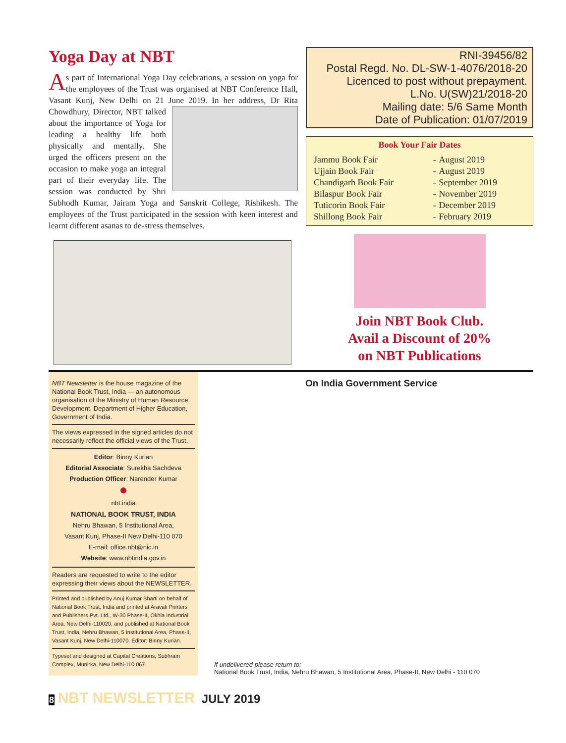Yoga Day at NBT
As part of International Yoga Day celebrations, a session on yoga for the employees of the Trust was organised at NBT Conference Hall, Vasant Kunj, New Delhi on 21 June 2019. In her address, Dr Rita Chowdhury, Director, NBT talked about the importance of Yoga for leading a healthy life both physically and mentally. She urged the officers present on the occasion to make yoga an integral part of their everyday life. The session was conducted by Shri Subhodh Kumar, Jairam Yoga and Sanskrit College, Rishikesh. The employees of the Trust participated in the session with keen interest and learnt different asanas to de-stress themselves.
RNI-39456/82
Postal Regd. No. DL-SW-1-4076/2018-20
Licenced to post without prepayment.
L.No. U(SW)21/2018-20
Mailing date: 5/6 Same Month
Date of Publication: 01/07/2019
Book Your Fair Dates
| Jammu Book Fair | - | August 2019 |
| Ujjain Book Fair | - | August 2019 |
| Chandigarh Book Fair | - | September 2019 |
| Bilaspur Book Fair | - | November 2019 |
| Tuticorin Book Fair | - | December 2019 |
| Shillong Book Fair | - | February 2019 |
Join NBT Book Club.
Avail a Discount of 20%
on NBT Publications
NBT Newsletter is the house magazine of the National Book Trust, India — an autonomous organisation of the Ministry of Human Resource Development, Department of Higher Education, Government of India.
The views expressed in the signed articles do not necessarily reflect the official views of the Trust.
Editor: Binny Kurian
Editorial Associate: Surekha Sachdeva
Production Officer: Narender Kumar
●
nbt.india
NATIONAL BOOK TRUST, INDIA
Nehru Bhawan, 5 Institutional Area,
Vasant Kunj, Phase-II New Delhi-110 070
E-mail: office.nbt@nic.in
Website: www.nbtindia.gov.in
Readers are requested to write to the editor expressing their views about the NEWSLETTER.
Printed and published by Anuj Kumar Bharti on behalf of National Book Trust, India and printed at Aravali Printers and Publishers Pvt. Ltd., W-30 Phase-II, Okhla Industrial Area, New Delhi-110020, and published at National Book Trust, India, Nehru Bhawan, 5 Institutional Area, Phase-II, Vasant Kunj, New Delhi-110070. Editor: Binny Kurian.
Typeset and designed at Capital Creations, Subhram Complex, Munirka, New Delhi-110 067.
On India Government Service
If undelivered please return to:
National Book Trust, India, Nehru Bhawan, 5 Institutional Area, Phase-II, New Delhi - 110 070
8 NBT NEWSLETTER JULY 2019